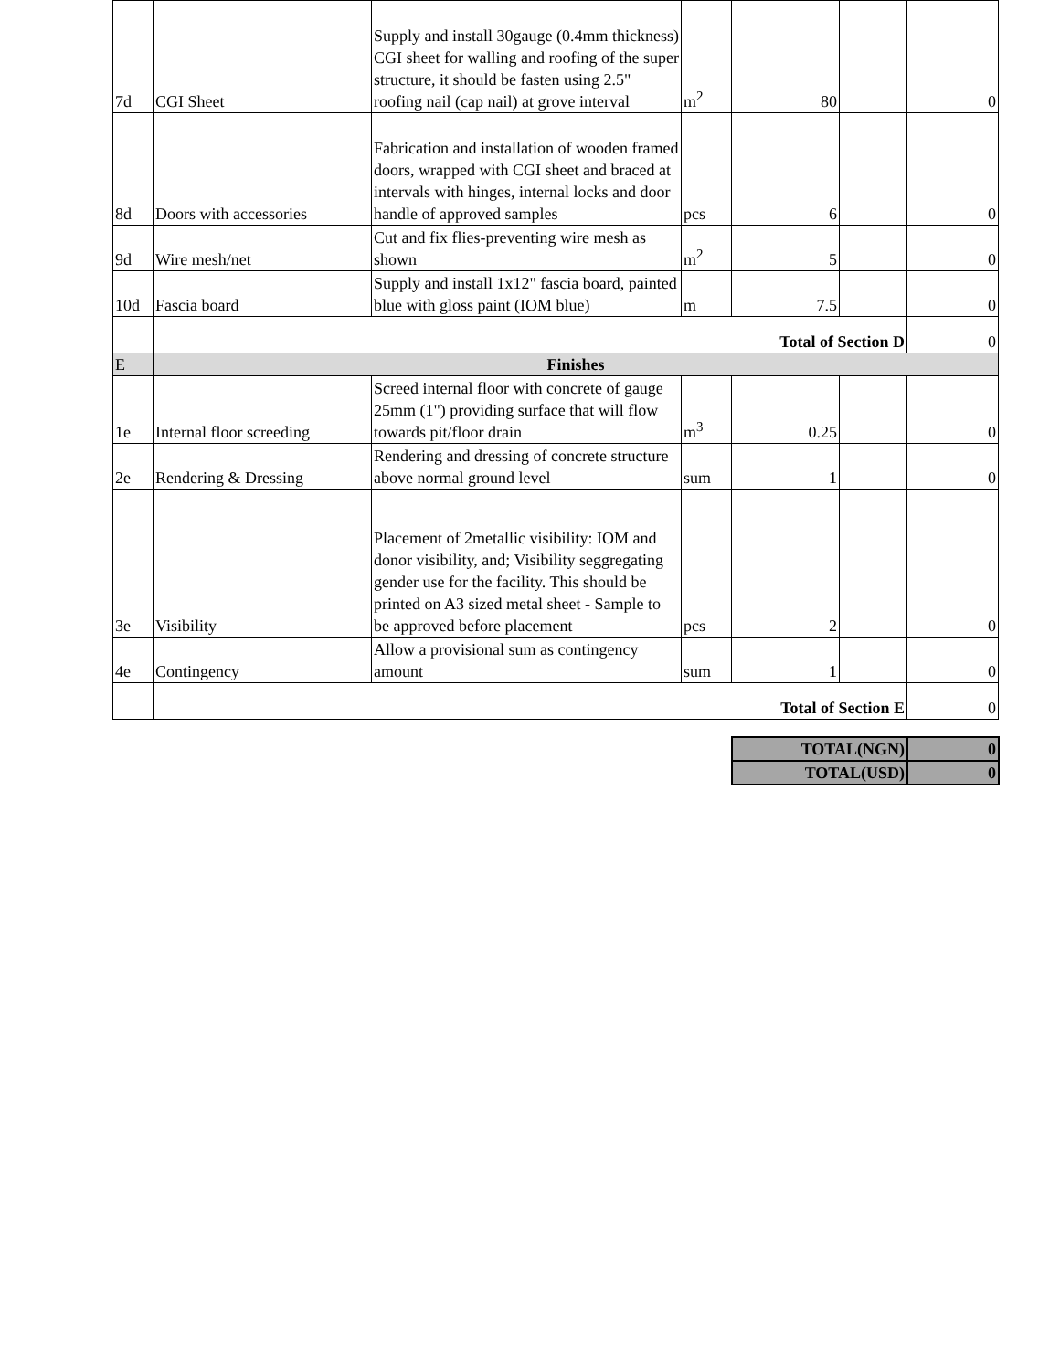| 7d | CGI Sheet | Supply and install 30gauge (0.4mm thickness) CGI sheet for walling and roofing of the super structure, it should be fasten using 2.5" roofing nail (cap nail) at grove interval | m<sup>2</sup> | 80 | | 0 |
| 8d | Doors with accessories | Fabrication and installation of wooden framed doors, wrapped with CGI sheet and braced at intervals with hinges, internal locks and door handle of approved samples | pcs | 6 | | 0 |
| 9d | Wire mesh/net | Cut and fix flies-preventing wire mesh as shown | m<sup>2</sup> | 5 | | 0 |
| 10d | Fascia board | Supply and install 1x12" fascia board, painted blue with gloss paint (IOM blue) | m | 7.5 | | 0 |
| | Total of Section D | | | | | 0 |
| E | Finishes | | | | | |
| 1e | Internal floor screeding | Screed internal floor with concrete of gauge 25mm (1") providing surface that will flow towards pit/floor drain | m<sup>3</sup> | 0.25 | | 0 |
| 2e | Rendering & Dressing | Rendering and dressing of concrete structure above normal ground level | sum | 1 | | 0 |
| 3e | Visibility | Placement of 2metallic visibility: IOM and donor visibility, and; Visibility seggregating gender use for the facility. This should be printed on A3 sized metal sheet - Sample to be approved before placement | pcs | 2 | | 0 |
| 4e | Contingency | Allow a provisional sum as contingency amount | sum | 1 | | 0 |
| | Total of Section E | | | | | 0 |
| TOTAL(NGN) | 0 |
| TOTAL(USD) | 0 |